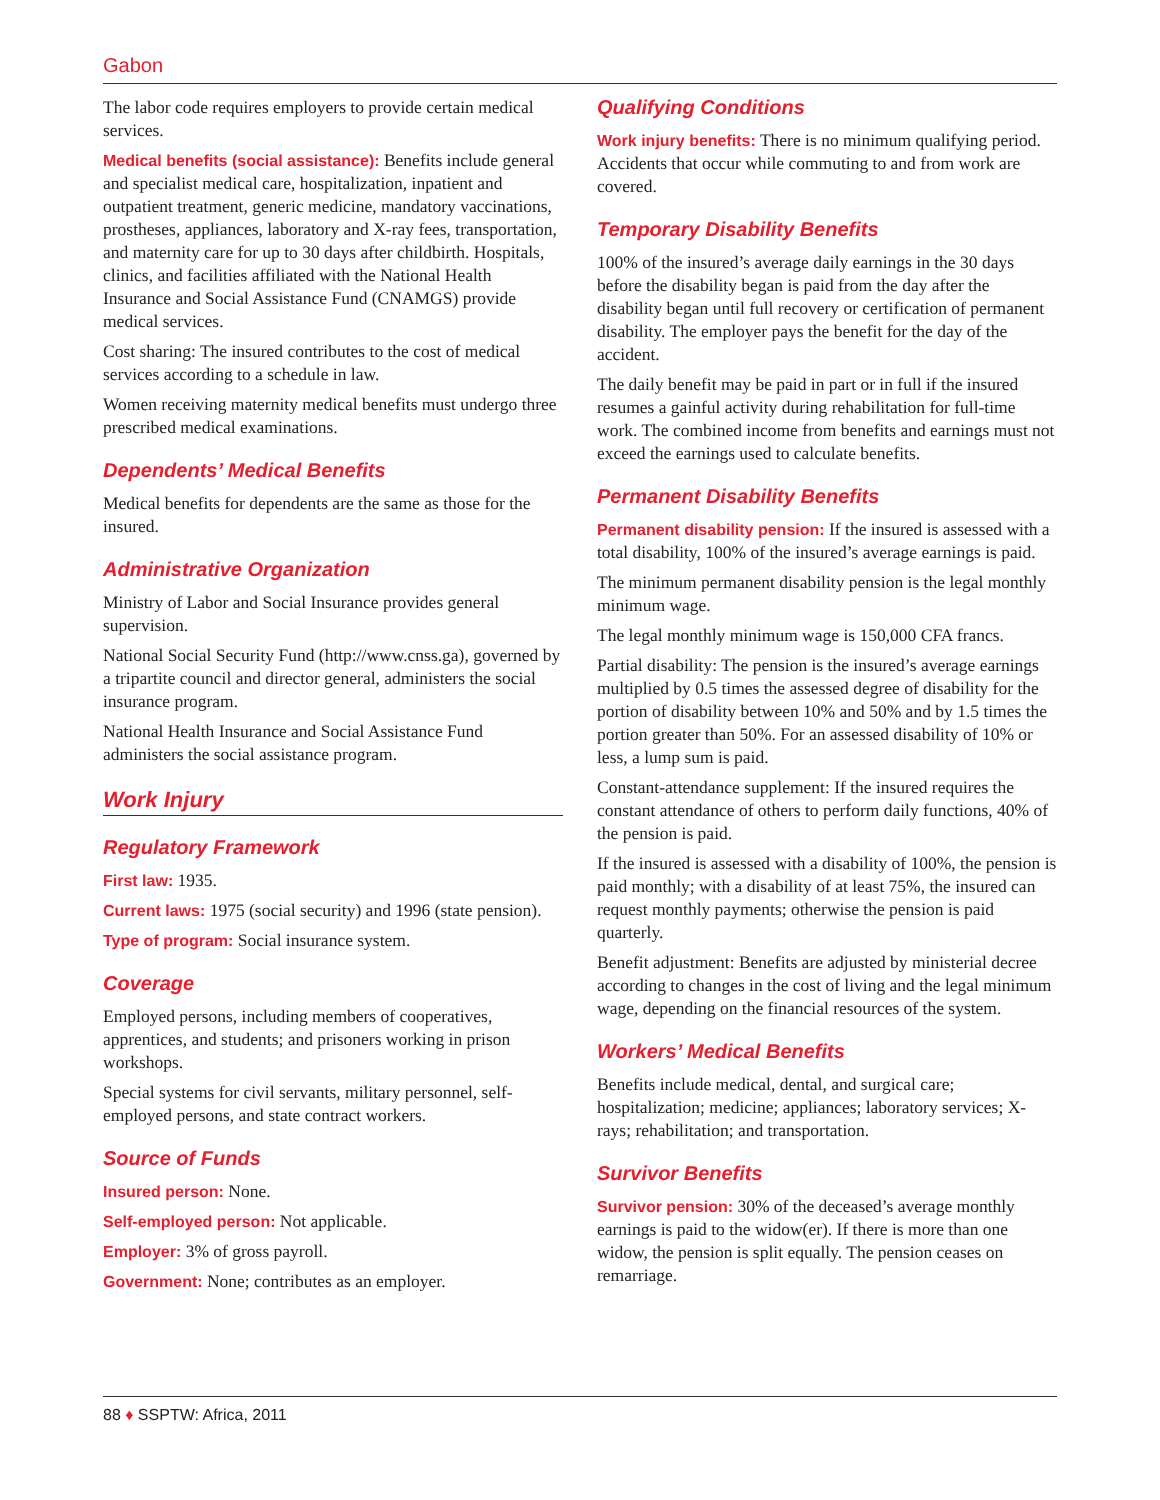Gabon
The labor code requires employers to provide certain medical services.
Medical benefits (social assistance): Benefits include general and specialist medical care, hospitalization, inpatient and outpatient treatment, generic medicine, mandatory vaccinations, prostheses, appliances, laboratory and X-ray fees, transportation, and maternity care for up to 30 days after childbirth. Hospitals, clinics, and facilities affiliated with the National Health Insurance and Social Assistance Fund (CNAMGS) provide medical services.
Cost sharing: The insured contributes to the cost of medical services according to a schedule in law.
Women receiving maternity medical benefits must undergo three prescribed medical examinations.
Dependents’ Medical Benefits
Medical benefits for dependents are the same as those for the insured.
Administrative Organization
Ministry of Labor and Social Insurance provides general supervision.
National Social Security Fund (http://www.cnss.ga), governed by a tripartite council and director general, administers the social insurance program.
National Health Insurance and Social Assistance Fund administers the social assistance program.
Work Injury
Regulatory Framework
First law: 1935.
Current laws: 1975 (social security) and 1996 (state pension).
Type of program: Social insurance system.
Coverage
Employed persons, including members of cooperatives, apprentices, and students; and prisoners working in prison workshops.
Special systems for civil servants, military personnel, self-employed persons, and state contract workers.
Source of Funds
Insured person: None.
Self-employed person: Not applicable.
Employer: 3% of gross payroll.
Government: None; contributes as an employer.
Qualifying Conditions
Work injury benefits: There is no minimum qualifying period. Accidents that occur while commuting to and from work are covered.
Temporary Disability Benefits
100% of the insured’s average daily earnings in the 30 days before the disability began is paid from the day after the disability began until full recovery or certification of permanent disability. The employer pays the benefit for the day of the accident.
The daily benefit may be paid in part or in full if the insured resumes a gainful activity during rehabilitation for full-time work. The combined income from benefits and earnings must not exceed the earnings used to calculate benefits.
Permanent Disability Benefits
Permanent disability pension: If the insured is assessed with a total disability, 100% of the insured’s average earnings is paid.
The minimum permanent disability pension is the legal monthly minimum wage.
The legal monthly minimum wage is 150,000 CFA francs.
Partial disability: The pension is the insured’s average earnings multiplied by 0.5 times the assessed degree of disability for the portion of disability between 10% and 50% and by 1.5 times the portion greater than 50%. For an assessed disability of 10% or less, a lump sum is paid.
Constant-attendance supplement: If the insured requires the constant attendance of others to perform daily functions, 40% of the pension is paid.
If the insured is assessed with a disability of 100%, the pension is paid monthly; with a disability of at least 75%, the insured can request monthly payments; otherwise the pension is paid quarterly.
Benefit adjustment: Benefits are adjusted by ministerial decree according to changes in the cost of living and the legal minimum wage, depending on the financial resources of the system.
Workers’ Medical Benefits
Benefits include medical, dental, and surgical care; hospitalization; medicine; appliances; laboratory services; X-rays; rehabilitation; and transportation.
Survivor Benefits
Survivor pension: 30% of the deceased’s average monthly earnings is paid to the widow(er). If there is more than one widow, the pension is split equally. The pension ceases on remarriage.
88 ♦ SSPTW: Africa, 2011